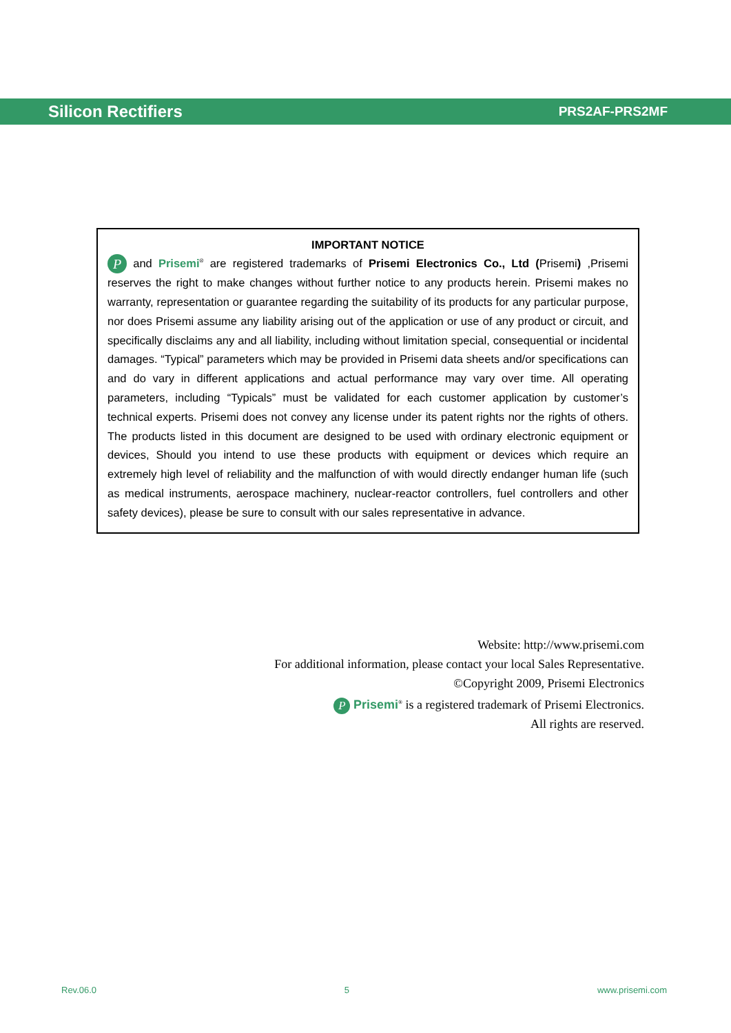Silicon Rectifiers PRS2AF-PRS2MF
IMPORTANT NOTICE
P and Prisemi<sup>®</sup> are registered trademarks of Prisemi Electronics Co., Ltd (Prisemi) ,Prisemi reserves the right to make changes without further notice to any products herein. Prisemi makes no warranty, representation or guarantee regarding the suitability of its products for any particular purpose, nor does Prisemi assume any liability arising out of the application or use of any product or circuit, and specifically disclaims any and all liability, including without limitation special, consequential or incidental damages. “Typical” parameters which may be provided in Prisemi data sheets and/or specifications can and do vary in different applications and actual performance may vary over time. All operating parameters, including “Typicals” must be validated for each customer application by customer’s technical experts. Prisemi does not convey any license under its patent rights nor the rights of others. The products listed in this document are designed to be used with ordinary electronic equipment or devices, Should you intend to use these products with equipment or devices which require an extremely high level of reliability and the malfunction of with would directly endanger human life (such as medical instruments, aerospace machinery, nuclear-reactor controllers, fuel controllers and other safety devices), please be sure to consult with our sales representative in advance.
Website: http://www.prisemi.com
For additional information, please contact your local Sales Representative.
©Copyright 2009, Prisemi Electronics
P Prisemi<sup>®</sup> is a registered trademark of Prisemi Electronics.
All rights are reserved.
Rev.06.0 5 www.prisemi.com